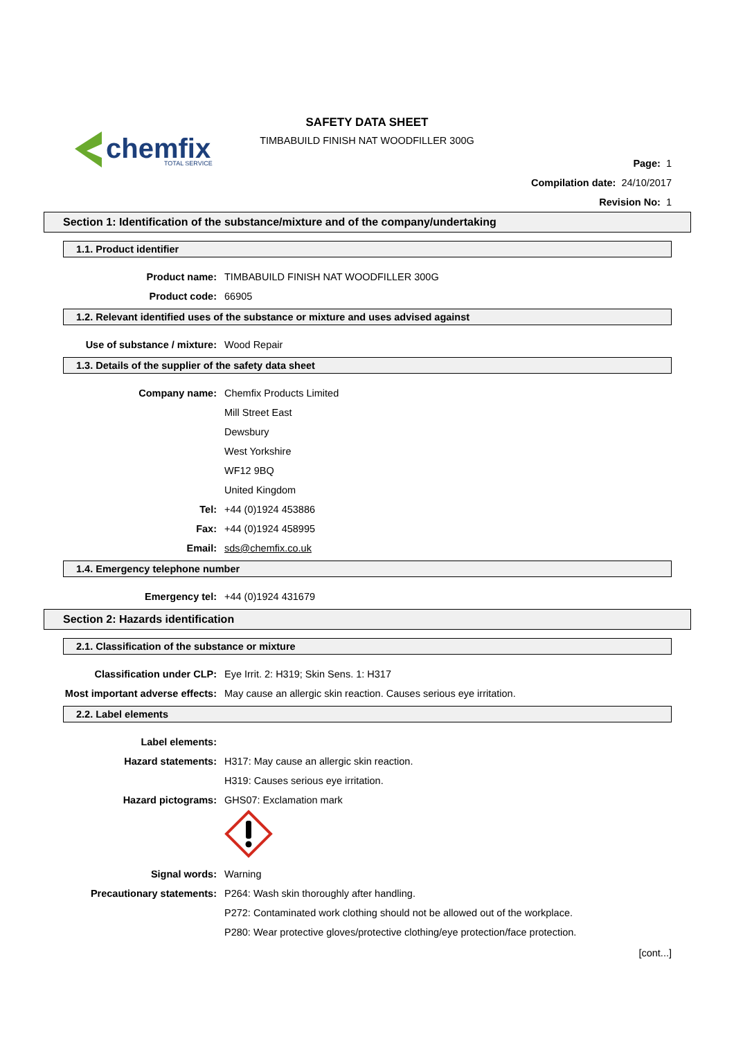chemfix
TOTAL SERVICE
SAFETY DATA SHEET
TIMBABUILD FINISH NAT WOODFILLER 300G
Page: 1
Compilation date: 24/10/2017
Revision No: 1
Section 1: Identification of the substance/mixture and of the company/undertaking
1.1. Product identifier
Product name: TIMBABUILD FINISH NAT WOODFILLER 300G
Product code: 66905
1.2. Relevant identified uses of the substance or mixture and uses advised against
Use of substance / mixture: Wood Repair
1.3. Details of the supplier of the safety data sheet
Company name: Chemfix Products Limited
Mill Street East
Dewsbury
West Yorkshire
WF12 9BQ
United Kingdom
Tel: +44 (0)1924 453886
Fax: +44 (0)1924 458995
Email: sds@chemfix.co.uk
1.4. Emergency telephone number
Emergency tel: +44 (0)1924 431679
Section 2: Hazards identification
2.1. Classification of the substance or mixture
Classification under CLP: Eye Irrit. 2: H319; Skin Sens. 1: H317
Most important adverse effects: May cause an allergic skin reaction. Causes serious eye irritation.
2.2. Label elements
Label elements:
Hazard statements: H317: May cause an allergic skin reaction.
H319: Causes serious eye irritation.
Hazard pictograms: GHS07: Exclamation mark
Signal words: Warning
Precautionary statements: P264: Wash skin thoroughly after handling.
P272: Contaminated work clothing should not be allowed out of the workplace.
P280: Wear protective gloves/protective clothing/eye protection/face protection.
[cont...]